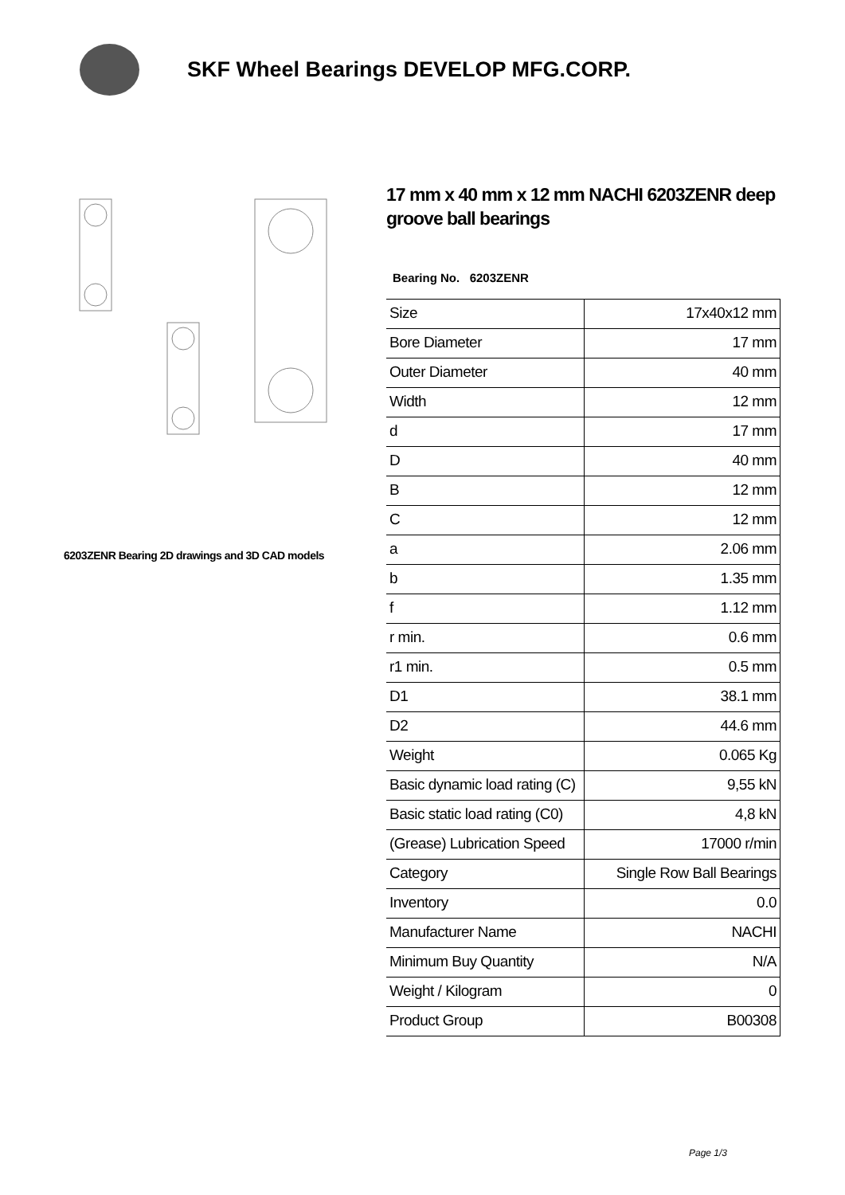SKF Wheel Bearings DEVELOP MFG.CORP.
6203ZENR Bearing 2D drawings and 3D CAD models
17 mm x 40 mm x 12 mm NACHI 6203ZENR deep groove ball bearings
Bearing No. 6203ZENR
| Size | 17x40x12 mm |
| Bore Diameter | 17 mm |
| Outer Diameter | 40 mm |
| Width | 12 mm |
| d | 17 mm |
| D | 40 mm |
| B | 12 mm |
| C | 12 mm |
| a | 2.06 mm |
| b | 1.35 mm |
| f | 1.12 mm |
| r min. | 0.6 mm |
| r1 min. | 0.5 mm |
| D1 | 38.1 mm |
| D2 | 44.6 mm |
| Weight | 0.065 Kg |
| Basic dynamic load rating (C) | 9,55 kN |
| Basic static load rating (C0) | 4,8 kN |
| (Grease) Lubrication Speed | 17000 r/min |
| Category | Single Row Ball Bearings |
| Inventory | 0.0 |
| Manufacturer Name | NACHI |
| Minimum Buy Quantity | N/A |
| Weight / Kilogram | 0 |
| Product Group | B00308 |
Page 1/3